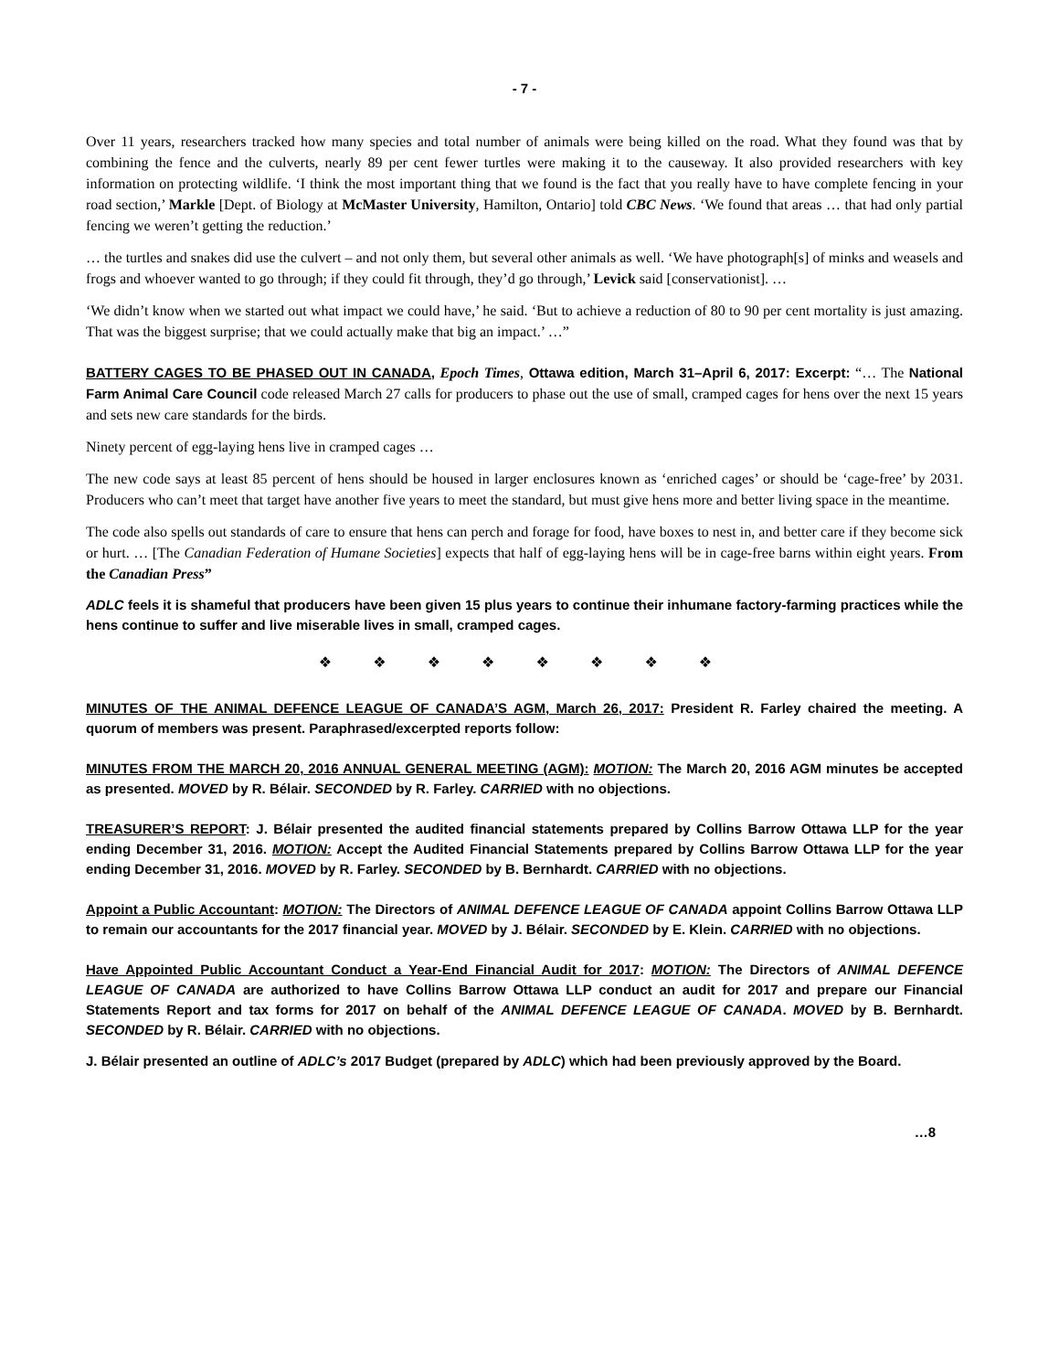- 7 -
Over 11 years, researchers tracked how many species and total number of animals were being killed on the road. What they found was that by combining the fence and the culverts, nearly 89 per cent fewer turtles were making it to the causeway. It also provided researchers with key information on protecting wildlife. ‘I think the most important thing that we found is the fact that you really have to have complete fencing in your road section,’ Markle [Dept. of Biology at McMaster University, Hamilton, Ontario] told CBC News. ‘We found that areas … that had only partial fencing we weren’t getting the reduction.’
… the turtles and snakes did use the culvert – and not only them, but several other animals as well. ‘We have photograph[s] of minks and weasels and frogs and whoever wanted to go through; if they could fit through, they’d go through,’ Levick said [conservationist]. …
‘We didn’t know when we started out what impact we could have,’ he said. ‘But to achieve a reduction of 80 to 90 per cent mortality is just amazing. That was the biggest surprise; that we could actually make that big an impact.’ …”
BATTERY CAGES TO BE PHASED OUT IN CANADA, Epoch Times, Ottawa edition, March 31–April 6, 2017: Excerpt: “… The National Farm Animal Care Council code released March 27 calls for producers to phase out the use of small, cramped cages for hens over the next 15 years and sets new care standards for the birds.
Ninety percent of egg-laying hens live in cramped cages …
The new code says at least 85 percent of hens should be housed in larger enclosures known as ‘enriched cages’ or should be ‘cage-free’ by 2031. Producers who can’t meet that target have another five years to meet the standard, but must give hens more and better living space in the meantime.
The code also spells out standards of care to ensure that hens can perch and forage for food, have boxes to nest in, and better care if they become sick or hurt. … [The Canadian Federation of Humane Societies] expects that half of egg-laying hens will be in cage-free barns within eight years. From the Canadian Press”
ADLC feels it is shameful that producers have been given 15 plus years to continue their inhumane factory-farming practices while the hens continue to suffer and live miserable lives in small, cramped cages.
❖ ❖ ❖ ❖ ❖ ❖ ❖ ❖
MINUTES OF THE ANIMAL DEFENCE LEAGUE OF CANADA’S AGM, March 26, 2017: President R. Farley chaired the meeting. A quorum of members was present. Paraphrased/excerpted reports follow:
MINUTES FROM THE MARCH 20, 2016 ANNUAL GENERAL MEETING (AGM): MOTION: The March 20, 2016 AGM minutes be accepted as presented. MOVED by R. Bélair. SECONDED by R. Farley. CARRIED with no objections.
TREASURER’S REPORT: J. Bélair presented the audited financial statements prepared by Collins Barrow Ottawa LLP for the year ending December 31, 2016. MOTION: Accept the Audited Financial Statements prepared by Collins Barrow Ottawa LLP for the year ending December 31, 2016. MOVED by R. Farley. SECONDED by B. Bernhardt. CARRIED with no objections.
Appoint a Public Accountant: MOTION: The Directors of ANIMAL DEFENCE LEAGUE OF CANADA appoint Collins Barrow Ottawa LLP to remain our accountants for the 2017 financial year. MOVED by J. Bélair. SECONDED by E. Klein. CARRIED with no objections.
Have Appointed Public Accountant Conduct a Year-End Financial Audit for 2017: MOTION: The Directors of ANIMAL DEFENCE LEAGUE OF CANADA are authorized to have Collins Barrow Ottawa LLP conduct an audit for 2017 and prepare our Financial Statements Report and tax forms for 2017 on behalf of the ANIMAL DEFENCE LEAGUE OF CANADA. MOVED by B. Bernhardt. SECONDED by R. Bélair. CARRIED with no objections.
J. Bélair presented an outline of ADLC’s 2017 Budget (prepared by ADLC) which had been previously approved by the Board.
…8